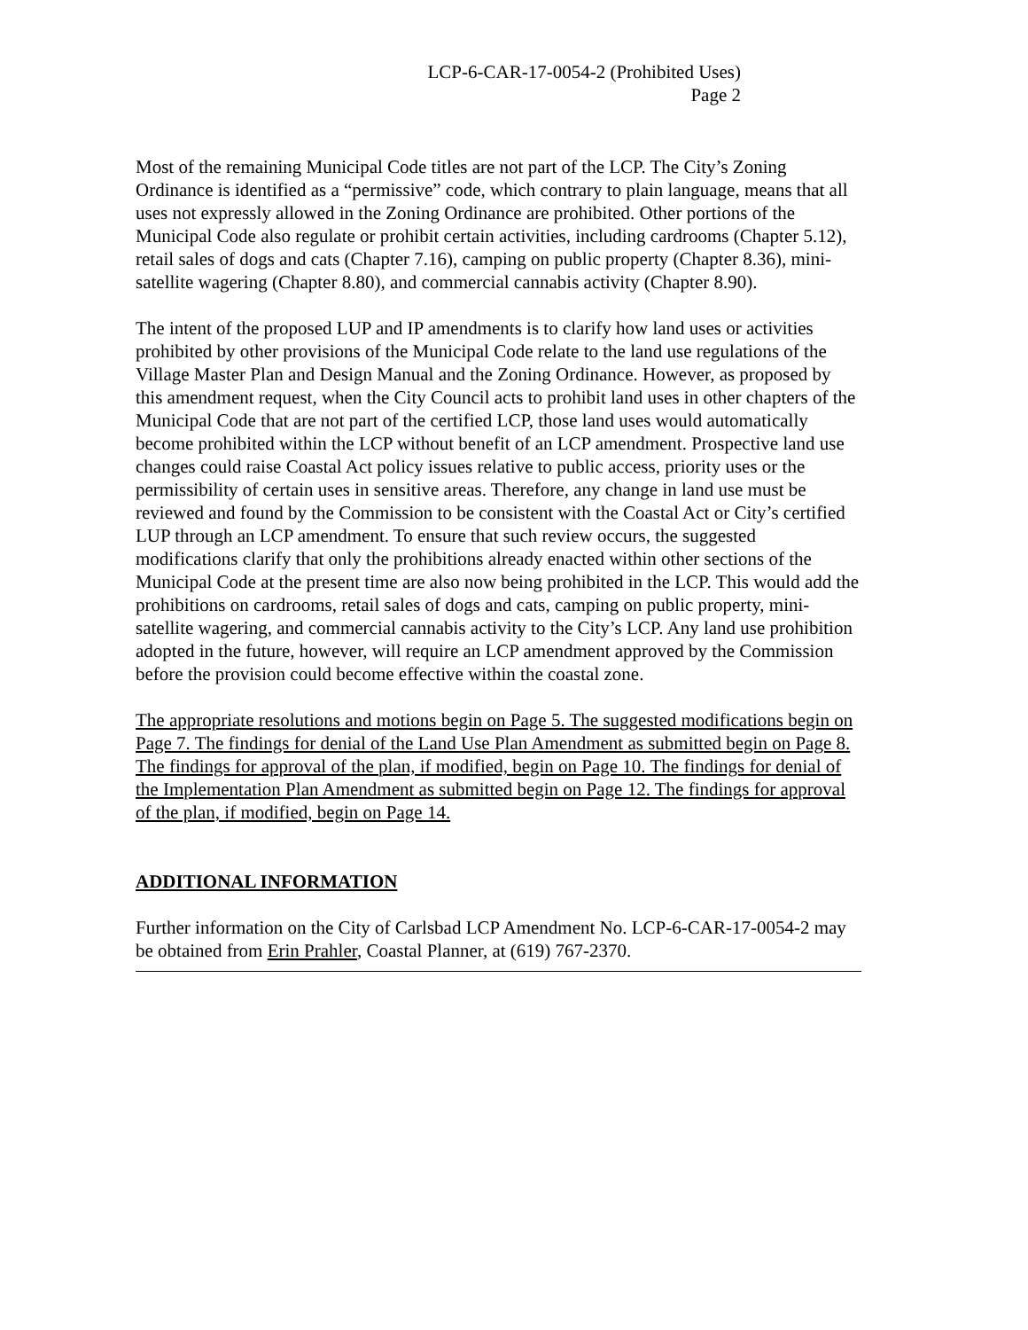LCP-6-CAR-17-0054-2 (Prohibited Uses)
Page 2
Most of the remaining Municipal Code titles are not part of the LCP. The City’s Zoning Ordinance is identified as a “permissive” code, which contrary to plain language, means that all uses not expressly allowed in the Zoning Ordinance are prohibited. Other portions of the Municipal Code also regulate or prohibit certain activities, including cardrooms (Chapter 5.12), retail sales of dogs and cats (Chapter 7.16), camping on public property (Chapter 8.36), mini-satellite wagering (Chapter 8.80), and commercial cannabis activity (Chapter 8.90).
The intent of the proposed LUP and IP amendments is to clarify how land uses or activities prohibited by other provisions of the Municipal Code relate to the land use regulations of the Village Master Plan and Design Manual and the Zoning Ordinance. However, as proposed by this amendment request, when the City Council acts to prohibit land uses in other chapters of the Municipal Code that are not part of the certified LCP, those land uses would automatically become prohibited within the LCP without benefit of an LCP amendment. Prospective land use changes could raise Coastal Act policy issues relative to public access, priority uses or the permissibility of certain uses in sensitive areas. Therefore, any change in land use must be reviewed and found by the Commission to be consistent with the Coastal Act or City’s certified LUP through an LCP amendment. To ensure that such review occurs, the suggested modifications clarify that only the prohibitions already enacted within other sections of the Municipal Code at the present time are also now being prohibited in the LCP. This would add the prohibitions on cardrooms, retail sales of dogs and cats, camping on public property, mini-satellite wagering, and commercial cannabis activity to the City’s LCP. Any land use prohibition adopted in the future, however, will require an LCP amendment approved by the Commission before the provision could become effective within the coastal zone.
The appropriate resolutions and motions begin on Page 5. The suggested modifications begin on Page 7. The findings for denial of the Land Use Plan Amendment as submitted begin on Page 8. The findings for approval of the plan, if modified, begin on Page 10. The findings for denial of the Implementation Plan Amendment as submitted begin on Page 12. The findings for approval of the plan, if modified, begin on Page 14.
ADDITIONAL INFORMATION
Further information on the City of Carlsbad LCP Amendment No. LCP-6-CAR-17-0054-2 may be obtained from Erin Prahler, Coastal Planner, at (619) 767-2370.